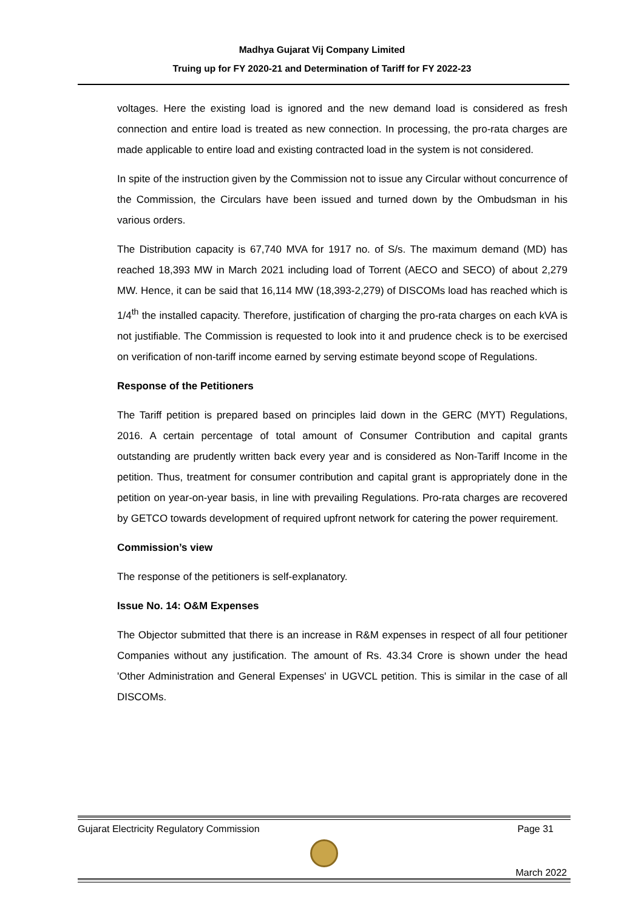Madhya Gujarat Vij Company Limited
Truing up for FY 2020-21 and Determination of Tariff for FY 2022-23
voltages. Here the existing load is ignored and the new demand load is considered as fresh connection and entire load is treated as new connection. In processing, the pro-rata charges are made applicable to entire load and existing contracted load in the system is not considered.
In spite of the instruction given by the Commission not to issue any Circular without concurrence of the Commission, the Circulars have been issued and turned down by the Ombudsman in his various orders.
The Distribution capacity is 67,740 MVA for 1917 no. of S/s. The maximum demand (MD) has reached 18,393 MW in March 2021 including load of Torrent (AECO and SECO) of about 2,279 MW. Hence, it can be said that 16,114 MW (18,393-2,279) of DISCOMs load has reached which is 1/4<sup>th</sup> the installed capacity. Therefore, justification of charging the pro-rata charges on each kVA is not justifiable. The Commission is requested to look into it and prudence check is to be exercised on verification of non-tariff income earned by serving estimate beyond scope of Regulations.
Response of the Petitioners
The Tariff petition is prepared based on principles laid down in the GERC (MYT) Regulations, 2016. A certain percentage of total amount of Consumer Contribution and capital grants outstanding are prudently written back every year and is considered as Non-Tariff Income in the petition. Thus, treatment for consumer contribution and capital grant is appropriately done in the petition on year-on-year basis, in line with prevailing Regulations. Pro-rata charges are recovered by GETCO towards development of required upfront network for catering the power requirement.
Commission’s view
The response of the petitioners is self-explanatory.
Issue No. 14: O&M Expenses
The Objector submitted that there is an increase in R&M expenses in respect of all four petitioner Companies without any justification. The amount of Rs. 43.34 Crore is shown under the head 'Other Administration and General Expenses' in UGVCL petition. This is similar in the case of all DISCOMs.
Gujarat Electricity Regulatory Commission Page 31
March 2022